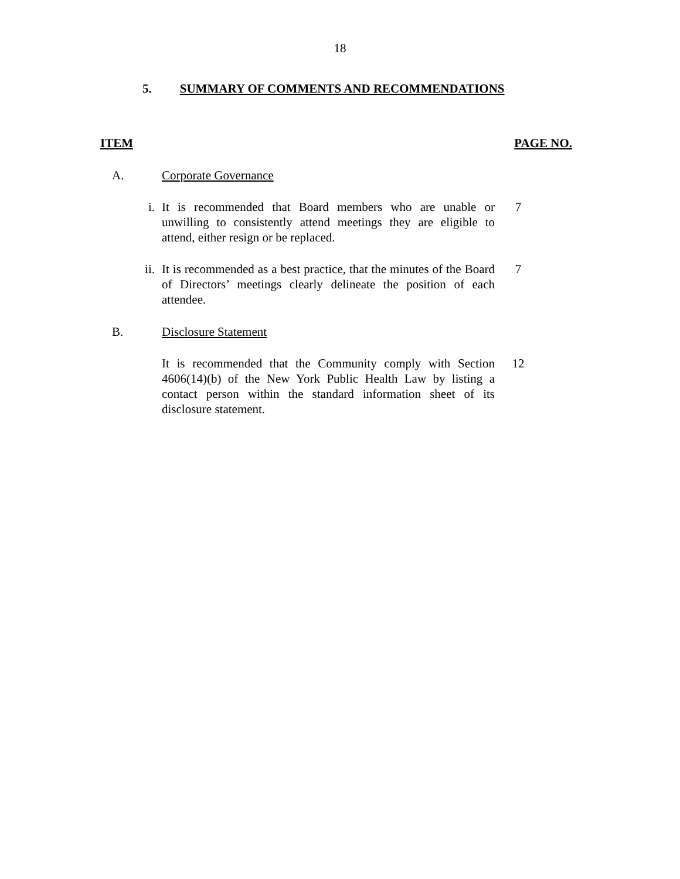18
5. SUMMARY OF COMMENTS AND RECOMMENDATIONS
ITEM PAGE NO.
A. Corporate Governance
i. It is recommended that Board members who are unable or unwilling to consistently attend meetings they are eligible to attend, either resign or be replaced. 7
ii. It is recommended as a best practice, that the minutes of the Board of Directors’ meetings clearly delineate the position of each attendee. 7
B. Disclosure Statement
It is recommended that the Community comply with Section 4606(14)(b) of the New York Public Health Law by listing a contact person within the standard information sheet of its disclosure statement. 12